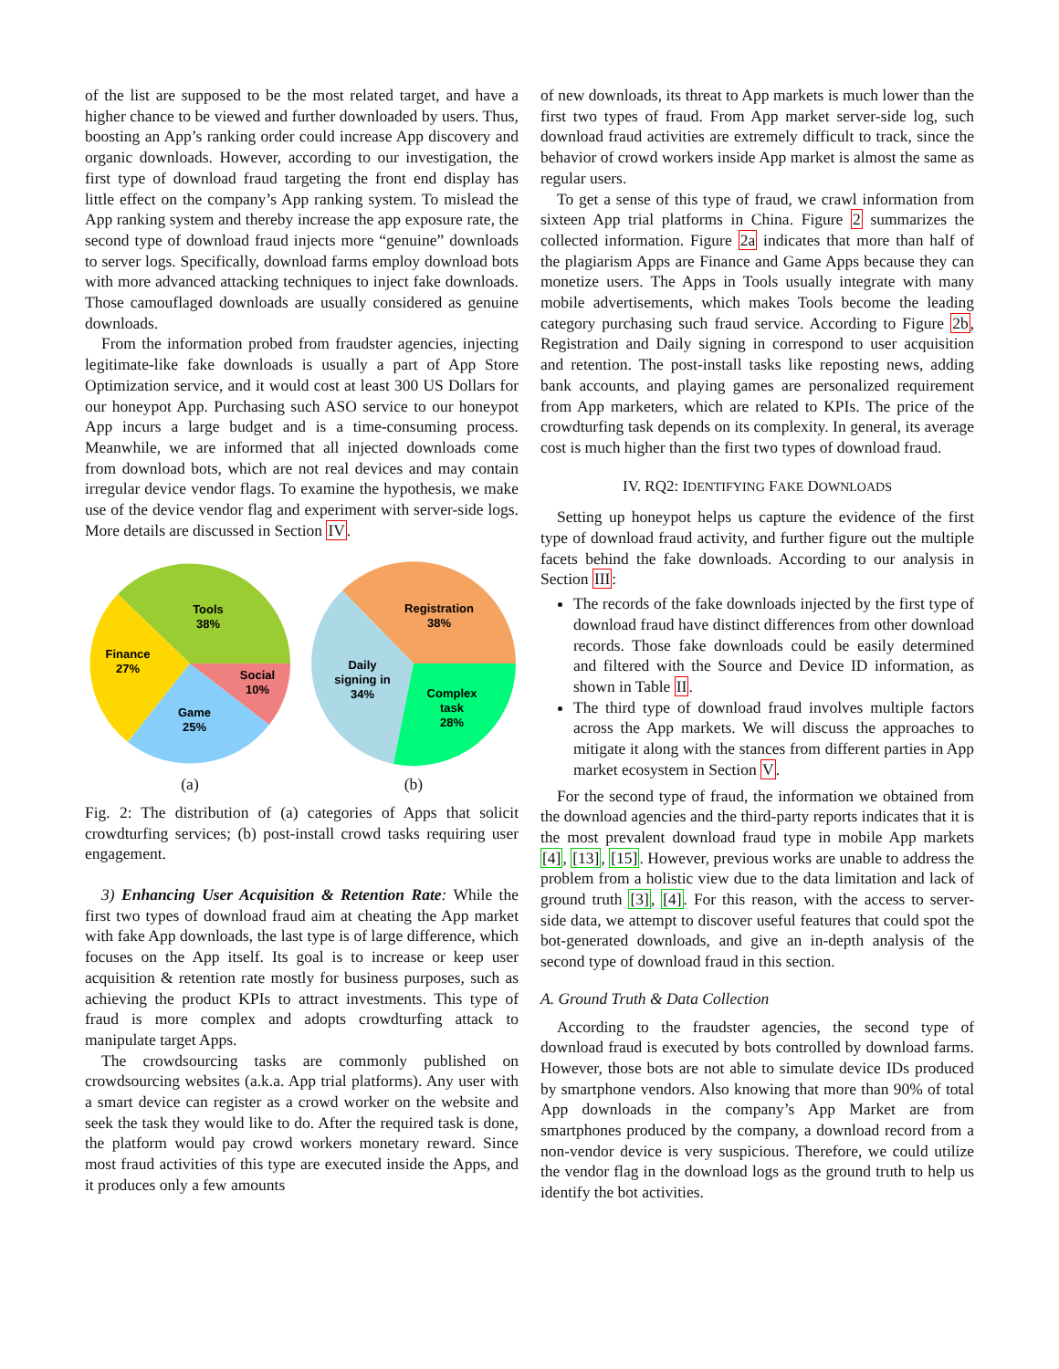of the list are supposed to be the most related target, and have a higher chance to be viewed and further downloaded by users. Thus, boosting an App’s ranking order could increase App discovery and organic downloads. However, according to our investigation, the first type of download fraud targeting the front end display has little effect on the company’s App ranking system. To mislead the App ranking system and thereby increase the app exposure rate, the second type of download fraud injects more “genuine” downloads to server logs. Specifically, download farms employ download bots with more advanced attacking techniques to inject fake downloads. Those camouflaged downloads are usually considered as genuine downloads.
From the information probed from fraudster agencies, injecting legitimate-like fake downloads is usually a part of App Store Optimization service, and it would cost at least 300 US Dollars for our honeypot App. Purchasing such ASO service to our honeypot App incurs a large budget and is a time-consuming process. Meanwhile, we are informed that all injected downloads come from download bots, which are not real devices and may contain irregular device vendor flags. To examine the hypothesis, we make use of the device vendor flag and experiment with server-side logs. More details are discussed in Section IV.
Tools
38%
Finance
27%
Social
10%
Game
25%
(a)
Registration
38%
Daily
signing in
34%
Complex
task
28%
(b)
Fig. 2: The distribution of (a) categories of Apps that solicit crowdturfing services; (b) post-install crowd tasks requiring user engagement.
3) Enhancing User Acquisition & Retention Rate: While the first two types of download fraud aim at cheating the App market with fake App downloads, the last type is of large difference, which focuses on the App itself. Its goal is to increase or keep user acquisition & retention rate mostly for business purposes, such as achieving the product KPIs to attract investments. This type of fraud is more complex and adopts crowdturfing attack to manipulate target Apps.
The crowdsourcing tasks are commonly published on crowdsourcing websites (a.k.a. App trial platforms). Any user with a smart device can register as a crowd worker on the website and seek the task they would like to do. After the required task is done, the platform would pay crowd workers monetary reward. Since most fraud activities of this type are executed inside the Apps, and it produces only a few amounts
of new downloads, its threat to App markets is much lower than the first two types of fraud. From App market server-side log, such download fraud activities are extremely difficult to track, since the behavior of crowd workers inside App market is almost the same as regular users.
To get a sense of this type of fraud, we crawl information from sixteen App trial platforms in China. Figure 2 summarizes the collected information. Figure 2a indicates that more than half of the plagiarism Apps are Finance and Game Apps because they can monetize users. The Apps in Tools usually integrate with many mobile advertisements, which makes Tools become the leading category purchasing such fraud service. According to Figure 2b, Registration and Daily signing in correspond to user acquisition and retention. The post-install tasks like reposting news, adding bank accounts, and playing games are personalized requirement from App marketers, which are related to KPIs. The price of the crowdturfing task depends on its complexity. In general, its average cost is much higher than the first two types of download fraud.
IV. RQ2: IDENTIFYING FAKE DOWNLOADS
Setting up honeypot helps us capture the evidence of the first type of download fraud activity, and further figure out the multiple facets behind the fake downloads. According to our analysis in Section III:
The records of the fake downloads injected by the first type of download fraud have distinct differences from other download records. Those fake downloads could be easily determined and filtered with the Source and Device ID information, as shown in Table II.
The third type of download fraud involves multiple factors across the App markets. We will discuss the approaches to mitigate it along with the stances from different parties in App market ecosystem in Section V.
For the second type of fraud, the information we obtained from the download agencies and the third-party reports indicates that it is the most prevalent download fraud type in mobile App markets [4], [13], [15]. However, previous works are unable to address the problem from a holistic view due to the data limitation and lack of ground truth [3], [4]. For this reason, with the access to server-side data, we attempt to discover useful features that could spot the bot-generated downloads, and give an in-depth analysis of the second type of download fraud in this section.
A. Ground Truth & Data Collection
According to the fraudster agencies, the second type of download fraud is executed by bots controlled by download farms. However, those bots are not able to simulate device IDs produced by smartphone vendors. Also knowing that more than 90% of total App downloads in the company’s App Market are from smartphones produced by the company, a download record from a non-vendor device is very suspicious. Therefore, we could utilize the vendor flag in the download logs as the ground truth to help us identify the bot activities.